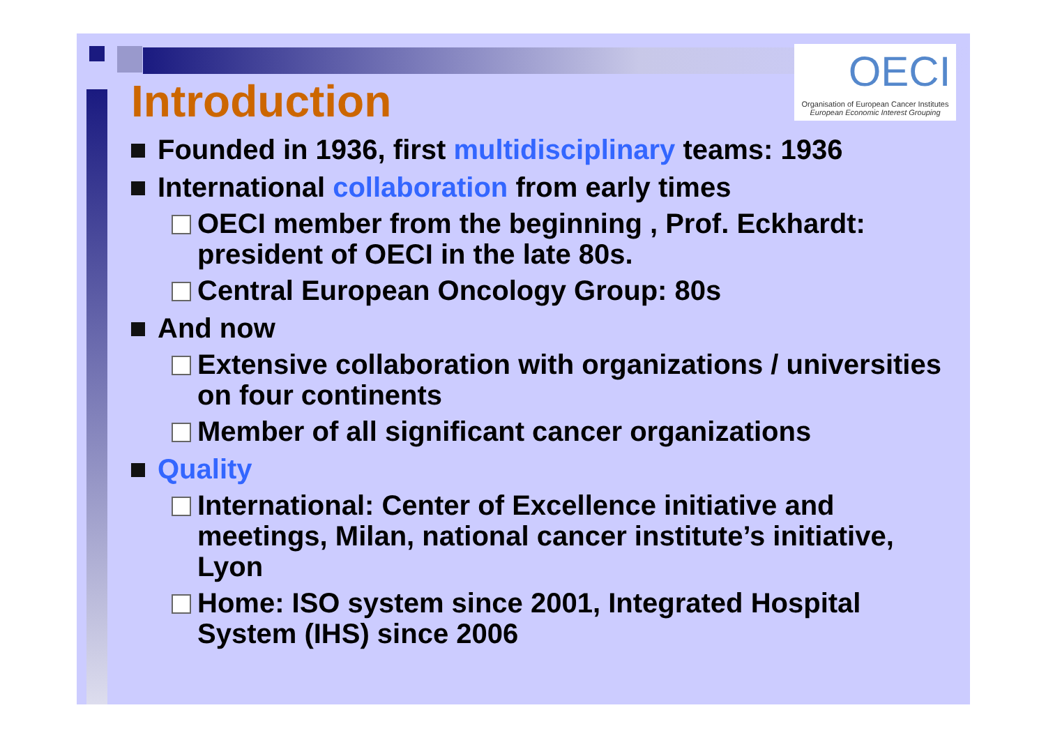OECI
Organisation of European Cancer Institutes
European Economic Interest Grouping
Introduction
Founded in 1936, first multidisciplinary teams: 1936
International collaboration from early times
OECI member from the beginning , Prof. Eckhardt: president of OECI in the late 80s.
Central European Oncology Group: 80s
And now
Extensive collaboration with organizations / universities on four continents
Member of all significant cancer organizations
Quality
International: Center of Excellence initiative and meetings, Milan, national cancer institute’s initiative, Lyon
Home: ISO system since 2001, Integrated Hospital System (IHS) since 2006